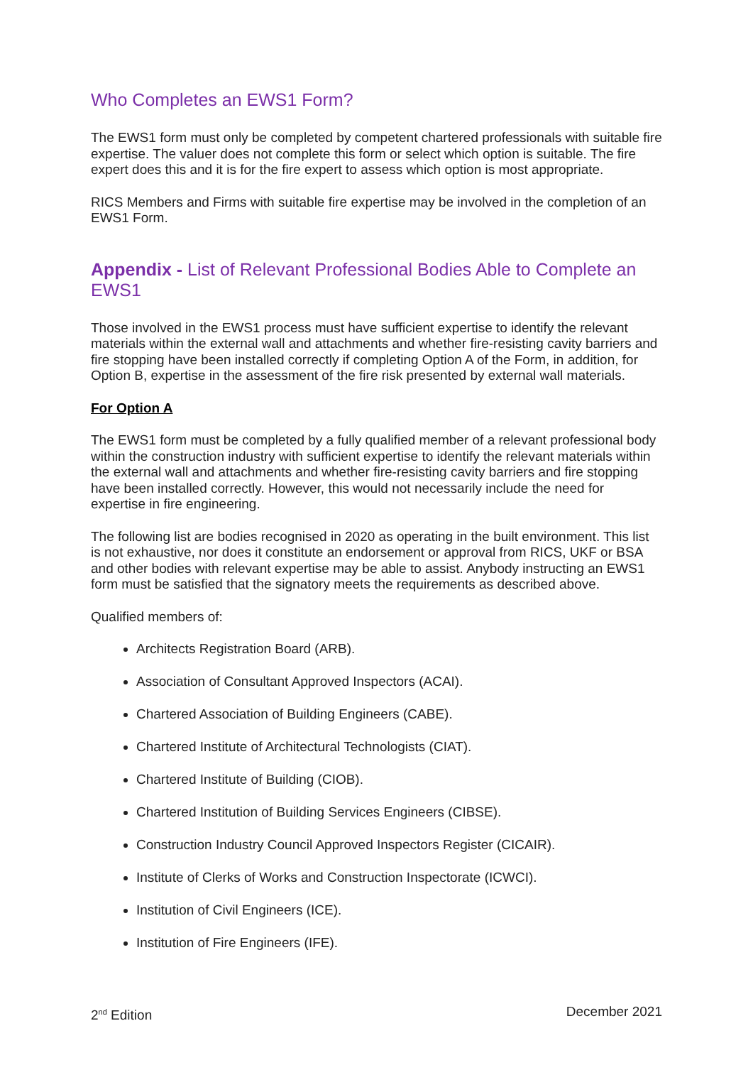Who Completes an EWS1 Form?
The EWS1 form must only be completed by competent chartered professionals with suitable fire expertise. The valuer does not complete this form or select which option is suitable. The fire expert does this and it is for the fire expert to assess which option is most appropriate.
RICS Members and Firms with suitable fire expertise may be involved in the completion of an EWS1 Form.
Appendix - List of Relevant Professional Bodies Able to Complete an EWS1
Those involved in the EWS1 process must have sufficient expertise to identify the relevant materials within the external wall and attachments and whether fire-resisting cavity barriers and fire stopping have been installed correctly if completing Option A of the Form, in addition, for Option B, expertise in the assessment of the fire risk presented by external wall materials.
For Option A
The EWS1 form must be completed by a fully qualified member of a relevant professional body within the construction industry with sufficient expertise to identify the relevant materials within the external wall and attachments and whether fire-resisting cavity barriers and fire stopping have been installed correctly. However, this would not necessarily include the need for expertise in fire engineering.
The following list are bodies recognised in 2020 as operating in the built environment. This list is not exhaustive, nor does it constitute an endorsement or approval from RICS, UKF or BSA and other bodies with relevant expertise may be able to assist. Anybody instructing an EWS1 form must be satisfied that the signatory meets the requirements as described above.
Qualified members of:
Architects Registration Board (ARB).
Association of Consultant Approved Inspectors (ACAI).
Chartered Association of Building Engineers (CABE).
Chartered Institute of Architectural Technologists (CIAT).
Chartered Institute of Building (CIOB).
Chartered Institution of Building Services Engineers (CIBSE).
Construction Industry Council Approved Inspectors Register (CICAIR).
Institute of Clerks of Works and Construction Inspectorate (ICWCI).
Institution of Civil Engineers (ICE).
Institution of Fire Engineers (IFE).
2<sup>nd</sup> Edition December 2021